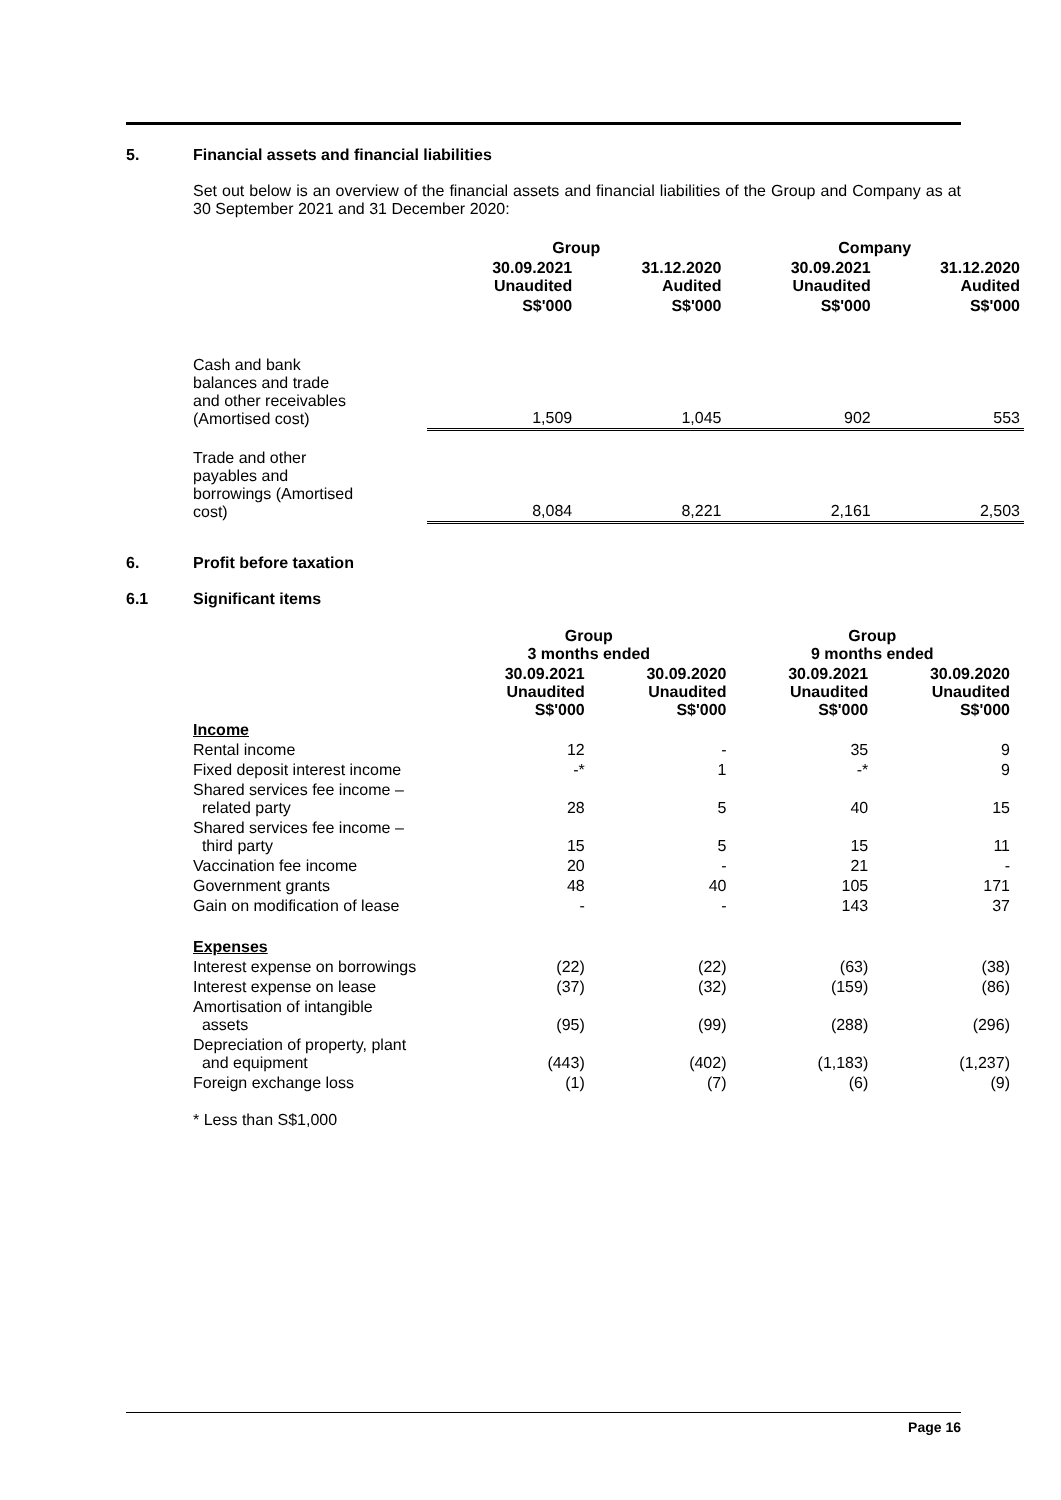5. Financial assets and financial liabilities
Set out below is an overview of the financial assets and financial liabilities of the Group and Company as at 30 September 2021 and 31 December 2020:
| | Group | | Company | |
| --- | --- | --- | --- | --- |
| | 30.09.2021 Unaudited | 31.12.2020 Audited | 30.09.2021 Unaudited | 31.12.2020 Audited |
| | S$'000 | S$'000 | S$'000 | S$'000 |
| Cash and bank balances and trade and other receivables (Amortised cost) | 1,509 | 1,045 | 902 | 553 |
| Trade and other payables and borrowings (Amortised cost) | 8,084 | 8,221 | 2,161 | 2,503 |
6. Profit before taxation
6.1 Significant items
| | Group 3 months ended | | Group 9 months ended | |
| --- | --- | --- | --- | --- |
| | 30.09.2021 Unaudited S$'000 | 30.09.2020 Unaudited S$'000 | 30.09.2021 Unaudited S$'000 | 30.09.2020 Unaudited S$'000 |
| Income | | | | |
| Rental income | 12 | - | 35 | 9 |
| Fixed deposit interest income | -* | 1 | -* | 9 |
| Shared services fee income – related party | 28 | 5 | 40 | 15 |
| Shared services fee income – third party | 15 | 5 | 15 | 11 |
| Vaccination fee income | 20 | - | 21 | - |
| Government grants | 48 | 40 | 105 | 171 |
| Gain on modification of lease | - | - | 143 | 37 |
| Expenses | | | | |
| Interest expense on borrowings | (22) | (22) | (63) | (38) |
| Interest expense on lease | (37) | (32) | (159) | (86) |
| Amortisation of intangible assets | (95) | (99) | (288) | (296) |
| Depreciation of property, plant and equipment | (443) | (402) | (1,183) | (1,237) |
| Foreign exchange loss | (1) | (7) | (6) | (9) |
* Less than S$1,000
Page 16